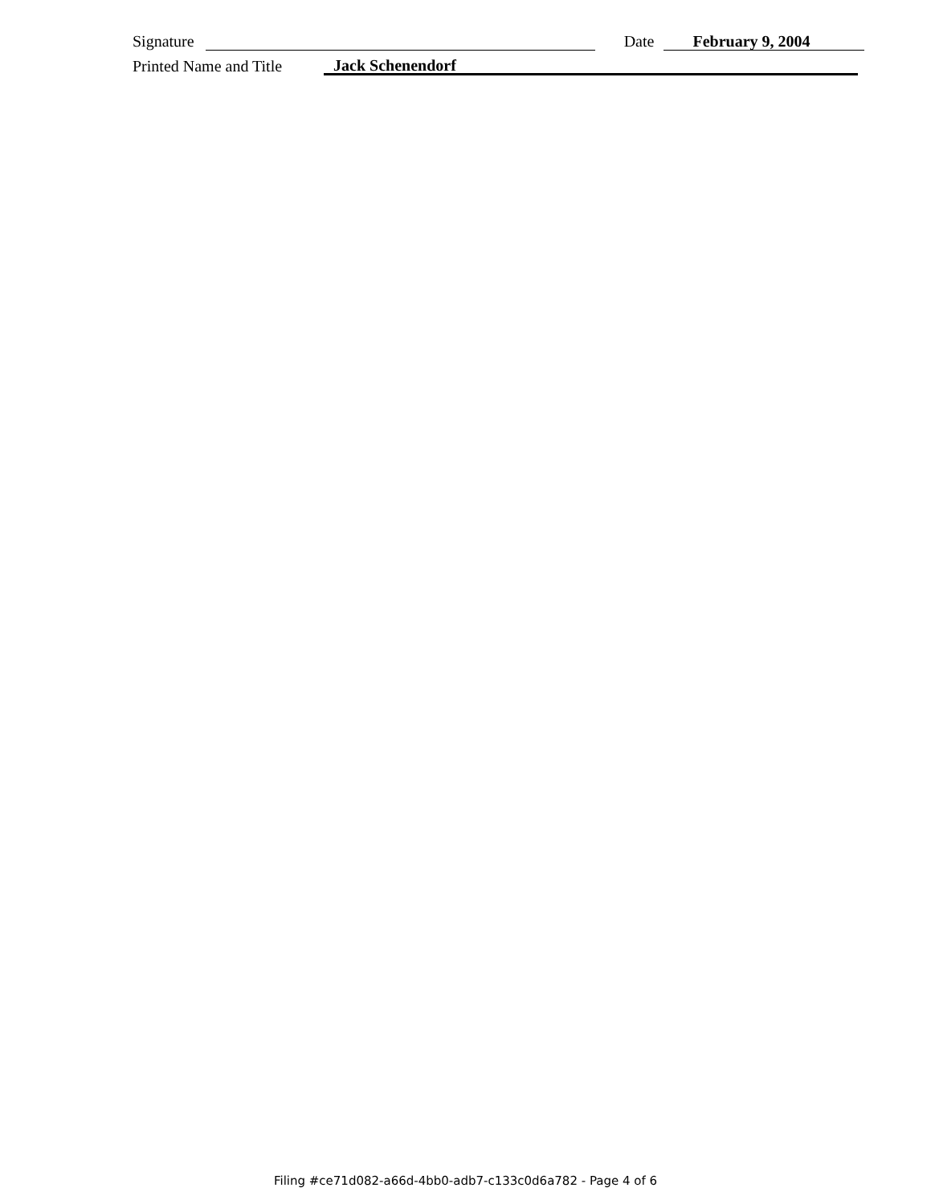Signature Date February 9, 2004
Printed Name and Title Jack Schenendorf
Filing #ce71d082-a66d-4bb0-adb7-c133c0d6a782 - Page 4 of 6